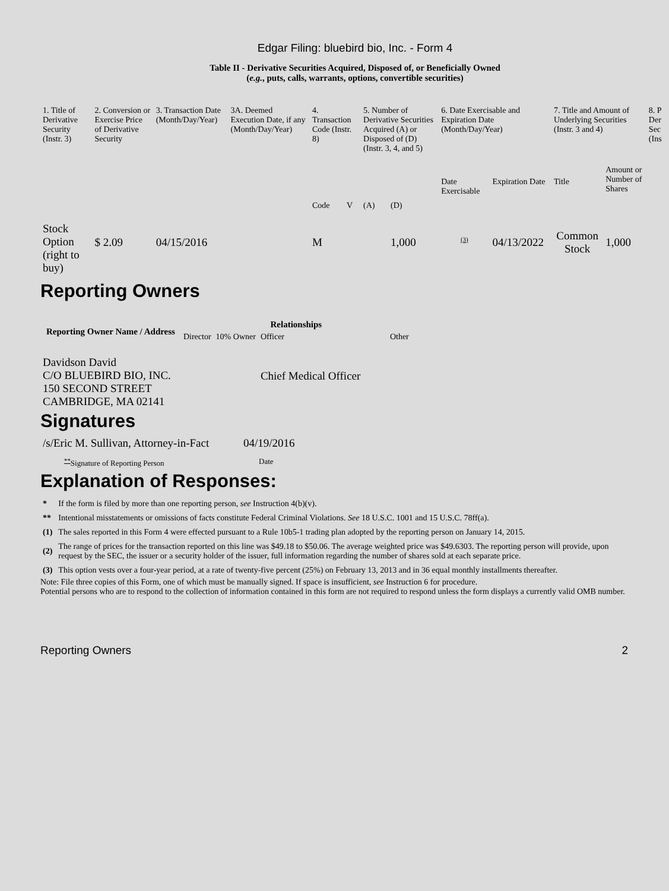Edgar Filing: bluebird bio, Inc. - Form 4
Table II - Derivative Securities Acquired, Disposed of, or Beneficially Owned
(e.g., puts, calls, warrants, options, convertible securities)
| 1. Title of Derivative Security (Instr. 3) | 2. Conversion or Exercise Price of Derivative Security | 3. Transaction Date (Month/Day/Year) | 3A. Deemed Execution Date, if any (Month/Day/Year) | 4. Transaction Code (Instr. 8) | | 5. Number of Derivative Securities Acquired (A) or Disposed of (D) (Instr. 3, 4, and 5) | | 6. Date Exercisable and Expiration Date (Month/Day/Year) | | 7. Title and Amount of Underlying Securities (Instr. 3 and 4) | | 8. P Der Sec (Ins |
| --- | --- | --- | --- | --- | --- | --- | --- | --- | --- | --- | --- | --- |
| | | | | Code | V | (A) | (D) | Date Exercisable | Expiration Date | Title | Amount or Number of Shares | |
| Stock Option (right to buy) | $ 2.09 | 04/15/2016 | | M | | | 1,000 | <sup>(3)</sup> | 04/13/2022 | Common Stock | 1,000 | |
Reporting Owners
| Reporting Owner Name / Address | Relationships | | | |
| --- | --- | --- | --- | --- |
| | Director | 10% Owner | Officer | Other |
| Davidson David C/O BLUEBIRD BIO, INC. 150 SECOND STREET CAMBRIDGE, MA 02141 | | | Chief Medical Officer | |
Signatures
| /s/Eric M. Sullivan, Attorney-in-Fact | 04/19/2016 |
| <sup>**</sup> Signature of Reporting Person | Date |
Explanation of Responses:
| * | If the form is filed by more than one reporting person, see Instruction 4(b)(v). |
| ** | Intentional misstatements or omissions of facts constitute Federal Criminal Violations. See 18 U.S.C. 1001 and 15 U.S.C. 78ff(a). |
| (1) | The sales reported in this Form 4 were effected pursuant to a Rule 10b5-1 trading plan adopted by the reporting person on January 14, 2015. |
| (2) | The range of prices for the transaction reported on this line was $49.18 to $50.06. The average weighted price was $49.6303. The reporting person will provide, upon request by the SEC, the issuer or a security holder of the issuer, full information regarding the number of shares sold at each separate price. |
| (3) | This option vests over a four-year period, at a rate of twenty-five percent (25%) on February 13, 2013 and in 36 equal monthly installments thereafter. |
Note: File three copies of this Form, one of which must be manually signed. If space is insufficient, see Instruction 6 for procedure.
Potential persons who are to respond to the collection of information contained in this form are not required to respond unless the form displays a currently valid OMB number.
Reporting Owners 2